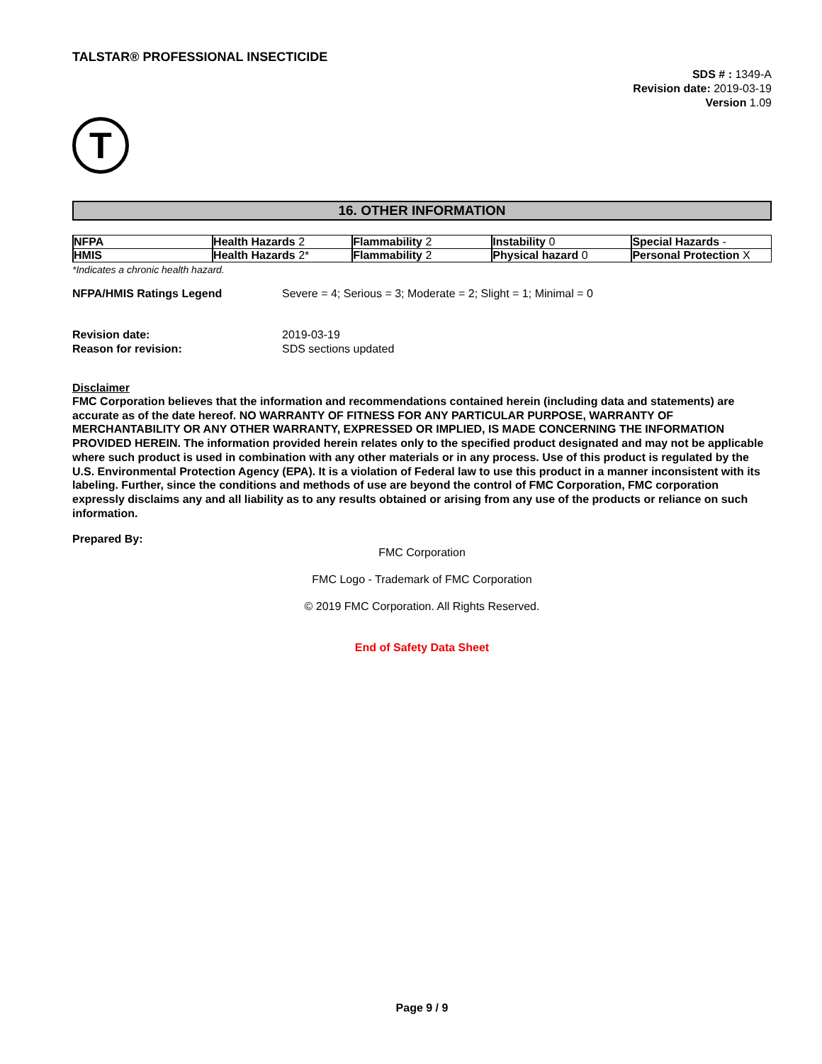TALSTAR® PROFESSIONAL INSECTICIDE
SDS # : 1349-A
Revision date: 2019-03-19
Version 1.09
T
16. OTHER INFORMATION
| NFPA | Health Hazards 2 | Flammability 2 | Instability 0 | Special Hazards - |
| HMIS | Health Hazards 2* | Flammability 2 | Physical hazard 0 | Personal Protection X |
*Indicates a chronic health hazard.
NFPA/HMIS Ratings Legend Severe = 4; Serious = 3; Moderate = 2; Slight = 1; Minimal = 0
Revision date: 2019-03-19
Reason for revision: SDS sections updated
Disclaimer
FMC Corporation believes that the information and recommendations contained herein (including data and statements) are accurate as of the date hereof. NO WARRANTY OF FITNESS FOR ANY PARTICULAR PURPOSE, WARRANTY OF MERCHANTABILITY OR ANY OTHER WARRANTY, EXPRESSED OR IMPLIED, IS MADE CONCERNING THE INFORMATION PROVIDED HEREIN. The information provided herein relates only to the specified product designated and may not be applicable where such product is used in combination with any other materials or in any process. Use of this product is regulated by the U.S. Environmental Protection Agency (EPA). It is a violation of Federal law to use this product in a manner inconsistent with its labeling. Further, since the conditions and methods of use are beyond the control of FMC Corporation, FMC corporation expressly disclaims any and all liability as to any results obtained or arising from any use of the products or reliance on such information.
Prepared By:
FMC Corporation
FMC Logo - Trademark of FMC Corporation
© 2019 FMC Corporation. All Rights Reserved.
End of Safety Data Sheet
Page 9 / 9